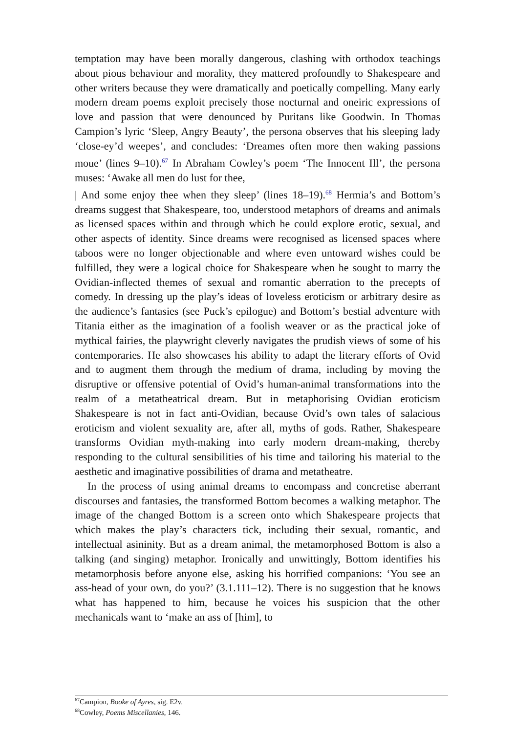temptation may have been morally dangerous, clashing with orthodox teachings about pious behaviour and morality, they mattered profoundly to Shakespeare and other writers because they were dramatically and poetically compelling. Many early modern dream poems exploit precisely those nocturnal and oneiric expressions of love and passion that were denounced by Puritans like Goodwin. In Thomas Campion’s lyric ‘Sleep, Angry Beauty’, the persona observes that his sleeping lady ‘close-ey’d weepes’, and concludes: ‘Dreames often more then waking passions moue’ (lines 9–10).<sup>67</sup> In Abraham Cowley’s poem ‘The Innocent Ill’, the persona muses: ‘Awake all men do lust for thee,
| And some enjoy thee when they sleep’ (lines 18–19).<sup>68</sup> Hermia’s and Bottom’s dreams suggest that Shakespeare, too, understood metaphors of dreams and animals as licensed spaces within and through which he could explore erotic, sexual, and other aspects of identity. Since dreams were recognised as licensed spaces where taboos were no longer objectionable and where even untoward wishes could be fulfilled, they were a logical choice for Shakespeare when he sought to marry the Ovidian-inflected themes of sexual and romantic aberration to the precepts of comedy. In dressing up the play’s ideas of loveless eroticism or arbitrary desire as the audience’s fantasies (see Puck’s epilogue) and Bottom’s bestial adventure with Titania either as the imagination of a foolish weaver or as the practical joke of mythical fairies, the playwright cleverly navigates the prudish views of some of his contemporaries. He also showcases his ability to adapt the literary efforts of Ovid and to augment them through the medium of drama, including by moving the disruptive or offensive potential of Ovid’s human-animal transformations into the realm of a metatheatrical dream. But in metaphorising Ovidian eroticism Shakespeare is not in fact anti-Ovidian, because Ovid’s own tales of salacious eroticism and violent sexuality are, after all, myths of gods. Rather, Shakespeare transforms Ovidian myth-making into early modern dream-making, thereby responding to the cultural sensibilities of his time and tailoring his material to the aesthetic and imaginative possibilities of drama and metatheatre.
In the process of using animal dreams to encompass and concretise aberrant discourses and fantasies, the transformed Bottom becomes a walking metaphor. The image of the changed Bottom is a screen onto which Shakespeare projects that which makes the play’s characters tick, including their sexual, romantic, and intellectual asininity. But as a dream animal, the metamorphosed Bottom is also a talking (and singing) metaphor. Ironically and unwittingly, Bottom identifies his metamorphosis before anyone else, asking his horrified companions: ‘You see an ass-head of your own, do you?’ (3.1.111–12). There is no suggestion that he knows what has happened to him, because he voices his suspicion that the other mechanicals want to ‘make an ass of [him], to
<sup>67</sup> Campion, Booke of Ayres, sig. E2v.
<sup>68</sup> Cowley, Poems Miscellanies, 146.